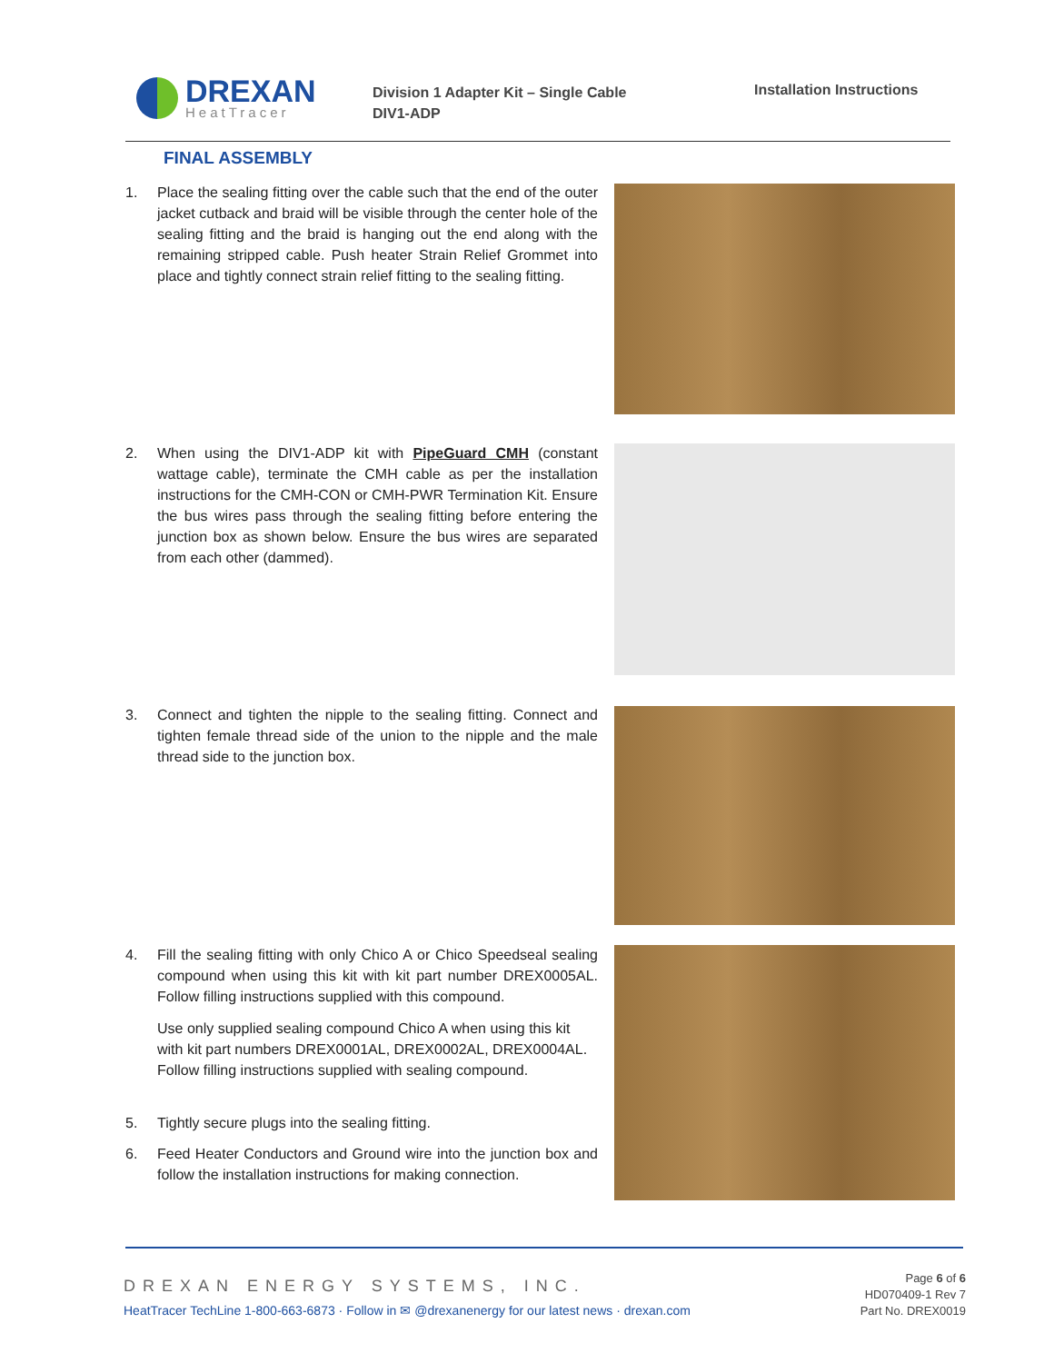DREXAN
HeatTracer
Division 1 Adapter Kit – Single Cable
DIV1-ADP
Installation Instructions
FINAL ASSEMBLY
1. Place the sealing fitting over the cable such that the end of the outer jacket cutback and braid will be visible through the center hole of the sealing fitting and the braid is hanging out the end along with the remaining stripped cable. Push heater Strain Relief Grommet into place and tightly connect strain relief fitting to the sealing fitting.
2. When using the DIV1-ADP kit with PipeGuard CMH (constant wattage cable), terminate the CMH cable as per the installation instructions for the CMH-CON or CMH-PWR Termination Kit. Ensure the bus wires pass through the sealing fitting before entering the junction box as shown below. Ensure the bus wires are separated from each other (dammed).
3. Connect and tighten the nipple to the sealing fitting. Connect and tighten female thread side of the union to the nipple and the male thread side to the junction box.
4. Fill the sealing fitting with only Chico A or Chico Speedseal sealing compound when using this kit with kit part number DREX0005AL. Follow filling instructions supplied with this compound.
Use only supplied sealing compound Chico A when using this kit with kit part numbers DREX0001AL, DREX0002AL, DREX0004AL. Follow filling instructions supplied with sealing compound.
5. Tightly secure plugs into the sealing fitting.
6. Feed Heater Conductors and Ground wire into the junction box and follow the installation instructions for making connection.
DREXAN ENERGY SYSTEMS, INC.
HeatTracer TechLine 1-800-663-6873 · Follow in ✉ @drexanenergy for our latest news · drexan.com
Page 6 of 6
HD070409-1 Rev 7
Part No. DREX0019